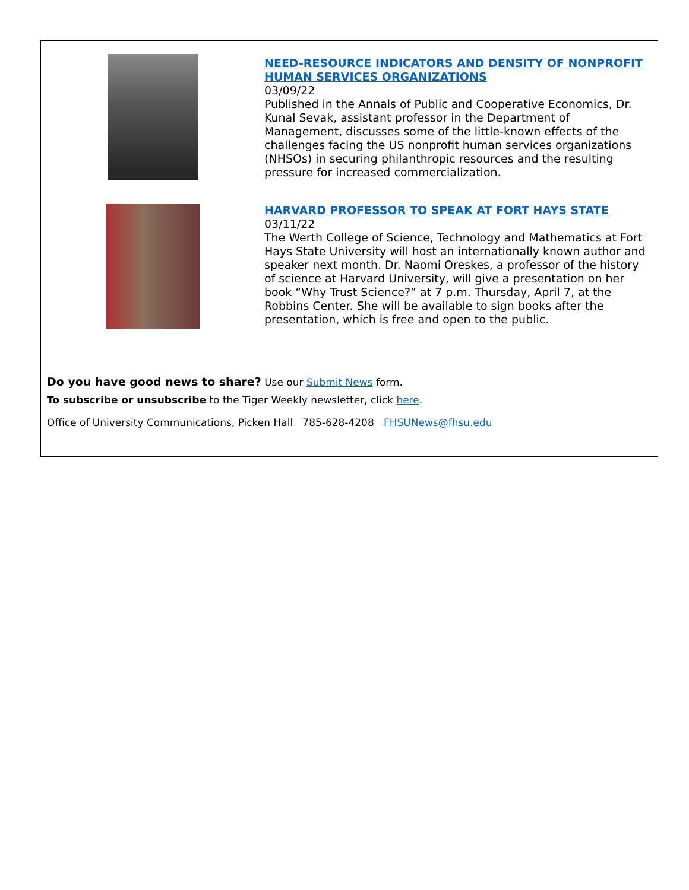NEED-RESOURCE INDICATORS AND DENSITY OF NONPROFIT HUMAN SERVICES ORGANIZATIONS
03/09/22
Published in the Annals of Public and Cooperative Economics, Dr. Kunal Sevak, assistant professor in the Department of Management, discusses some of the little-known effects of the challenges facing the US nonprofit human services organizations (NHSOs) in securing philanthropic resources and the resulting pressure for increased commercialization.
HARVARD PROFESSOR TO SPEAK AT FORT HAYS STATE
03/11/22
The Werth College of Science, Technology and Mathematics at Fort Hays State University will host an internationally known author and speaker next month. Dr. Naomi Oreskes, a professor of the history of science at Harvard University, will give a presentation on her book “Why Trust Science?” at 7 p.m. Thursday, April 7, at the Robbins Center. She will be available to sign books after the presentation, which is free and open to the public.
Do you have good news to share? Use our Submit News form.
To subscribe or unsubscribe to the Tiger Weekly newsletter, click here.
Office of University Communications, Picken Hall 785-628-4208 FHSUNews@fhsu.edu